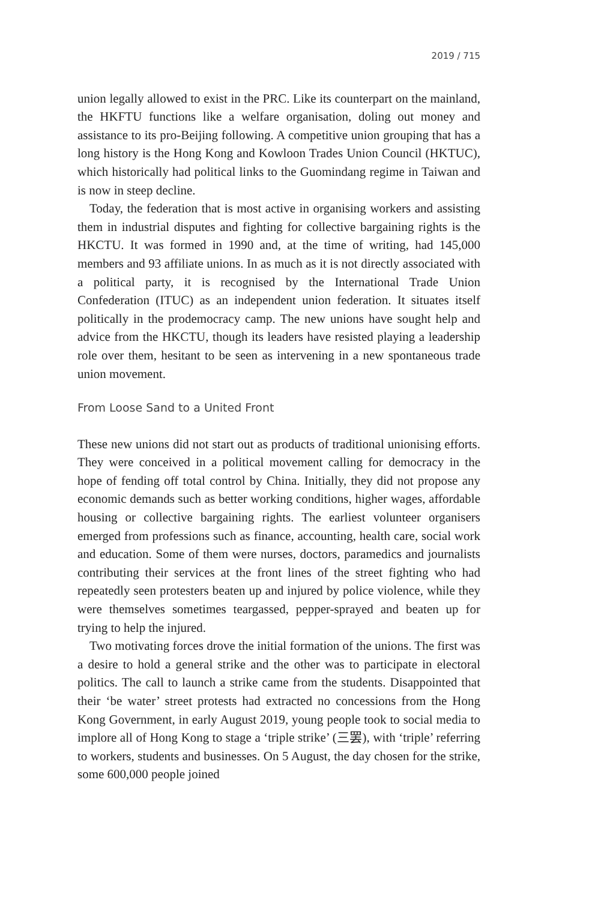2019 / 715
union legally allowed to exist in the PRC. Like its counterpart on the mainland, the HKFTU functions like a welfare organisation, doling out money and assistance to its pro-Beijing following. A competitive union grouping that has a long history is the Hong Kong and Kowloon Trades Union Council (HKTUC), which historically had political links to the Guomindang regime in Taiwan and is now in steep decline.
Today, the federation that is most active in organising workers and assisting them in industrial disputes and fighting for collective bargaining rights is the HKCTU. It was formed in 1990 and, at the time of writing, had 145,000 members and 93 affiliate unions. In as much as it is not directly associated with a political party, it is recognised by the International Trade Union Confederation (ITUC) as an independent union federation. It situates itself politically in the prodemocracy camp. The new unions have sought help and advice from the HKCTU, though its leaders have resisted playing a leadership role over them, hesitant to be seen as intervening in a new spontaneous trade union movement.
From Loose Sand to a United Front
These new unions did not start out as products of traditional unionising efforts. They were conceived in a political movement calling for democracy in the hope of fending off total control by China. Initially, they did not propose any economic demands such as better working conditions, higher wages, affordable housing or collective bargaining rights. The earliest volunteer organisers emerged from professions such as finance, accounting, health care, social work and education. Some of them were nurses, doctors, paramedics and journalists contributing their services at the front lines of the street fighting who had repeatedly seen protesters beaten up and injured by police violence, while they were themselves sometimes teargassed, pepper-sprayed and beaten up for trying to help the injured.
Two motivating forces drove the initial formation of the unions. The first was a desire to hold a general strike and the other was to participate in electoral politics. The call to launch a strike came from the students. Disappointed that their ‘be water’ street protests had extracted no concessions from the Hong Kong Government, in early August 2019, young people took to social media to implore all of Hong Kong to stage a ‘triple strike’ (三罢), with ‘triple’ referring to workers, students and businesses. On 5 August, the day chosen for the strike, some 600,000 people joined